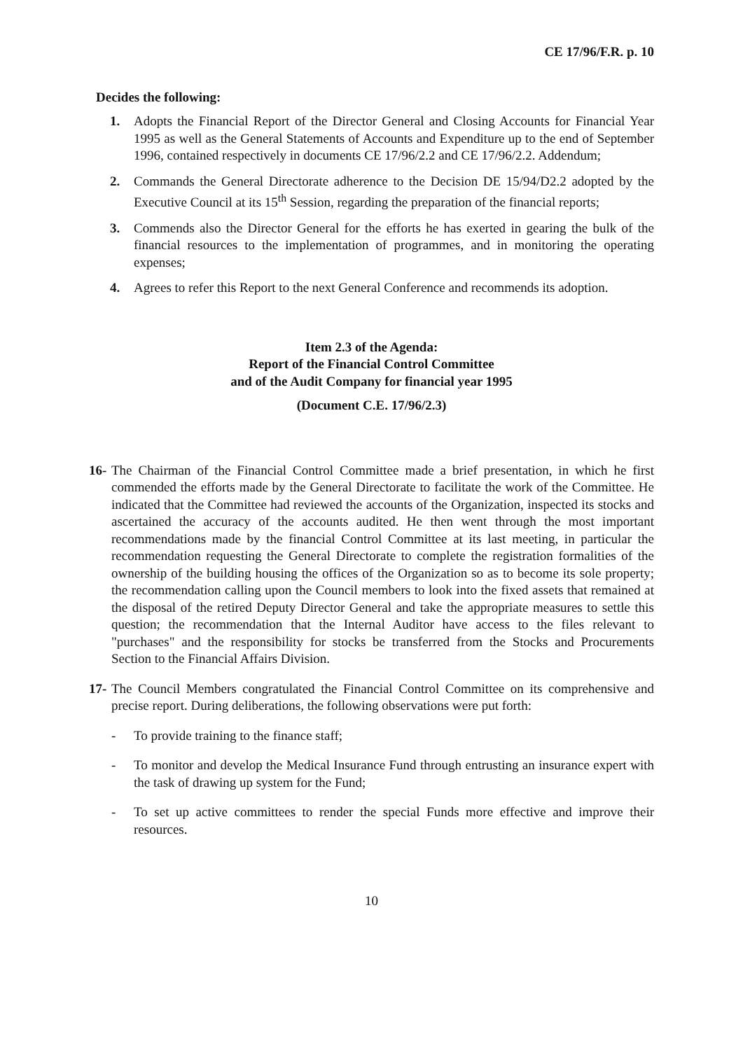CE 17/96/F.R. p. 10
Decides the following:
1. Adopts the Financial Report of the Director General and Closing Accounts for Financial Year 1995 as well as the General Statements of Accounts and Expenditure up to the end of September 1996, contained respectively in documents CE 17/96/2.2 and CE 17/96/2.2. Addendum;
2. Commands the General Directorate adherence to the Decision DE 15/94/D2.2 adopted by the Executive Council at its 15<sup>th</sup> Session, regarding the preparation of the financial reports;
3. Commends also the Director General for the efforts he has exerted in gearing the bulk of the financial resources to the implementation of programmes, and in monitoring the operating expenses;
4. Agrees to refer this Report to the next General Conference and recommends its adoption.
Item 2.3 of the Agenda:
Report of the Financial Control Committee
and of the Audit Company for financial year 1995
(Document C.E. 17/96/2.3)
16-
The Chairman of the Financial Control Committee made a brief presentation, in which he first commended the efforts made by the General Directorate to facilitate the work of the Committee. He indicated that the Committee had reviewed the accounts of the Organization, inspected its stocks and ascertained the accuracy of the accounts audited. He then went through the most important recommendations made by the financial Control Committee at its last meeting, in particular the recommendation requesting the General Directorate to complete the registration formalities of the ownership of the building housing the offices of the Organization so as to become its sole property; the recommendation calling upon the Council members to look into the fixed assets that remained at the disposal of the retired Deputy Director General and take the appropriate measures to settle this question; the recommendation that the Internal Auditor have access to the files relevant to "purchases" and the responsibility for stocks be transferred from the Stocks and Procurements Section to the Financial Affairs Division.
17-
The Council Members congratulated the Financial Control Committee on its comprehensive and precise report. During deliberations, the following observations were put forth:
- To provide training to the finance staff;
- To monitor and develop the Medical Insurance Fund through entrusting an insurance expert with the task of drawing up system for the Fund;
- To set up active committees to render the special Funds more effective and improve their resources.
10